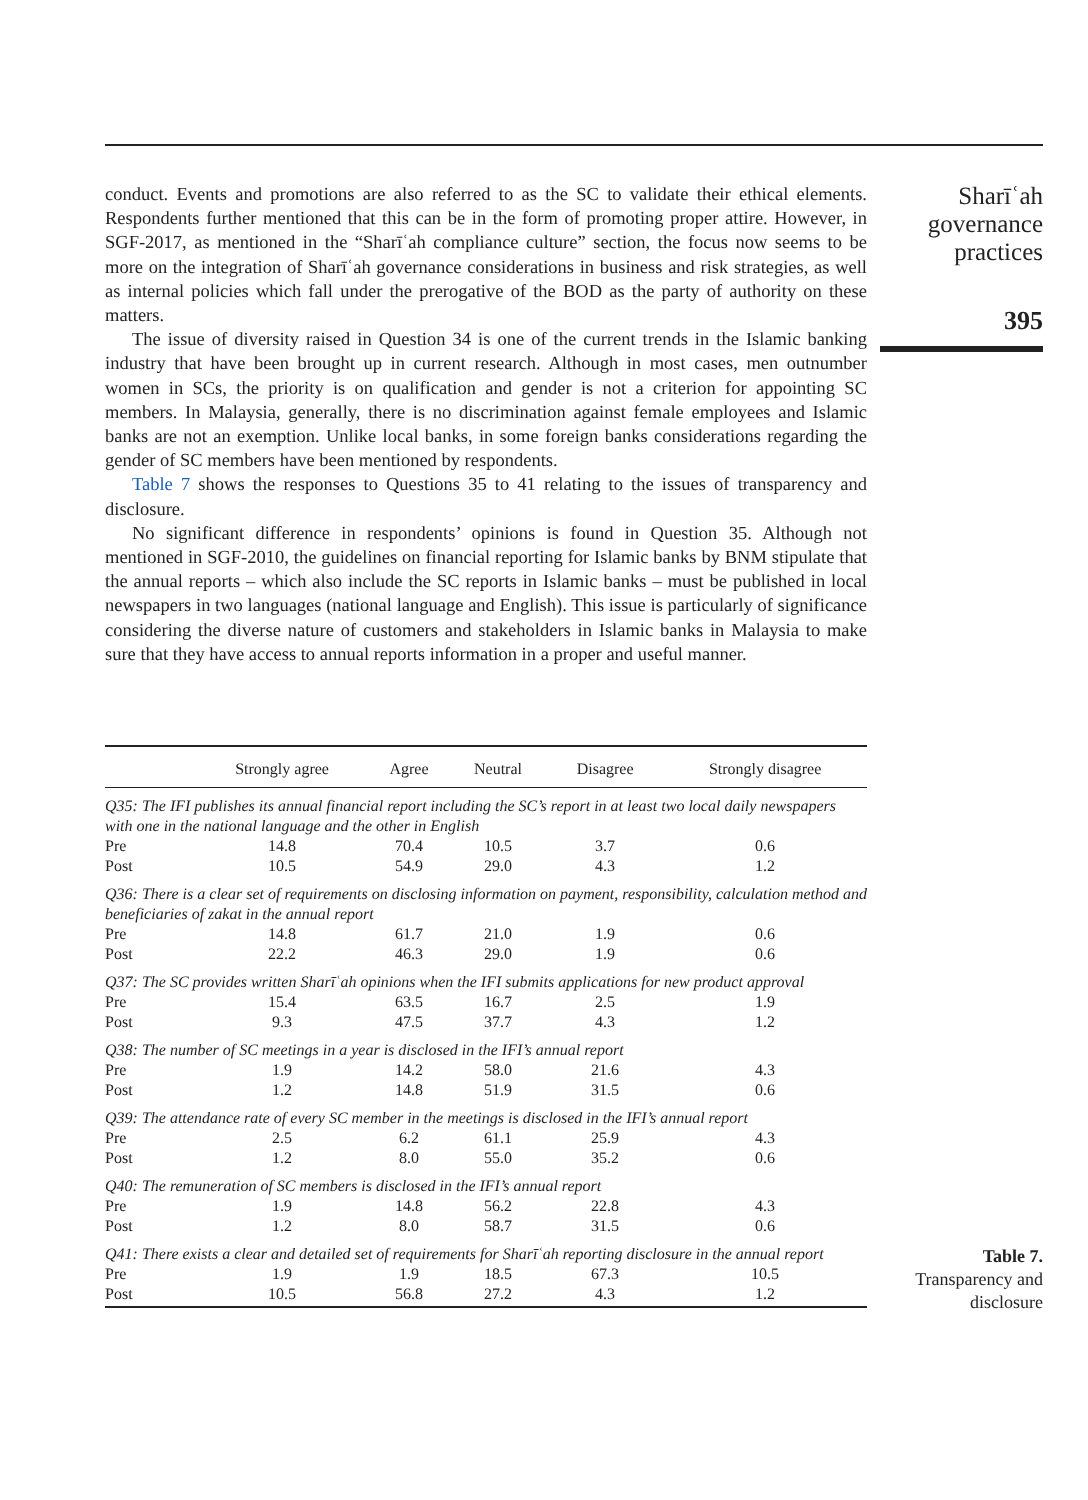conduct. Events and promotions are also referred to as the SC to validate their ethical elements. Respondents further mentioned that this can be in the form of promoting proper attire. However, in SGF-2017, as mentioned in the “Sharīʿah compliance culture” section, the focus now seems to be more on the integration of Sharīʿah governance considerations in business and risk strategies, as well as internal policies which fall under the prerogative of the BOD as the party of authority on these matters.
The issue of diversity raised in Question 34 is one of the current trends in the Islamic banking industry that have been brought up in current research. Although in most cases, men outnumber women in SCs, the priority is on qualification and gender is not a criterion for appointing SC members. In Malaysia, generally, there is no discrimination against female employees and Islamic banks are not an exemption. Unlike local banks, in some foreign banks considerations regarding the gender of SC members have been mentioned by respondents.
Table 7 shows the responses to Questions 35 to 41 relating to the issues of transparency and disclosure.
No significant difference in respondents’ opinions is found in Question 35. Although not mentioned in SGF-2010, the guidelines on financial reporting for Islamic banks by BNM stipulate that the annual reports – which also include the SC reports in Islamic banks – must be published in local newspapers in two languages (national language and English). This issue is particularly of significance considering the diverse nature of customers and stakeholders in Islamic banks in Malaysia to make sure that they have access to annual reports information in a proper and useful manner.
Sharīʿah
governance
practices
395
| | Strongly agree | Agree | Neutral | Disagree | Strongly disagree |
| --- | --- | --- | --- | --- | --- |
| Q35: The IFI publishes its annual financial report including the SC’s report in at least two local daily newspapers with one in the national language and the other in English | | | | | |
| Pre | 14.8 | 70.4 | 10.5 | 3.7 | 0.6 |
| Post | 10.5 | 54.9 | 29.0 | 4.3 | 1.2 |
| Q36: There is a clear set of requirements on disclosing information on payment, responsibility, calculation method and beneficiaries of zakat in the annual report | | | | | |
| Pre | 14.8 | 61.7 | 21.0 | 1.9 | 0.6 |
| Post | 22.2 | 46.3 | 29.0 | 1.9 | 0.6 |
| Q37: The SC provides written Sharīʿah opinions when the IFI submits applications for new product approval | | | | | |
| Pre | 15.4 | 63.5 | 16.7 | 2.5 | 1.9 |
| Post | 9.3 | 47.5 | 37.7 | 4.3 | 1.2 |
| Q38: The number of SC meetings in a year is disclosed in the IFI’s annual report | | | | | |
| Pre | 1.9 | 14.2 | 58.0 | 21.6 | 4.3 |
| Post | 1.2 | 14.8 | 51.9 | 31.5 | 0.6 |
| Q39: The attendance rate of every SC member in the meetings is disclosed in the IFI’s annual report | | | | | |
| Pre | 2.5 | 6.2 | 61.1 | 25.9 | 4.3 |
| Post | 1.2 | 8.0 | 55.0 | 35.2 | 0.6 |
| Q40: The remuneration of SC members is disclosed in the IFI’s annual report | | | | | |
| Pre | 1.9 | 14.8 | 56.2 | 22.8 | 4.3 |
| Post | 1.2 | 8.0 | 58.7 | 31.5 | 0.6 |
| Q41: There exists a clear and detailed set of requirements for Sharīʿah reporting disclosure in the annual report | | | | | |
| Pre | 1.9 | 1.9 | 18.5 | 67.3 | 10.5 |
| Post | 10.5 | 56.8 | 27.2 | 4.3 | 1.2 |
Table 7.
Transparency and
disclosure